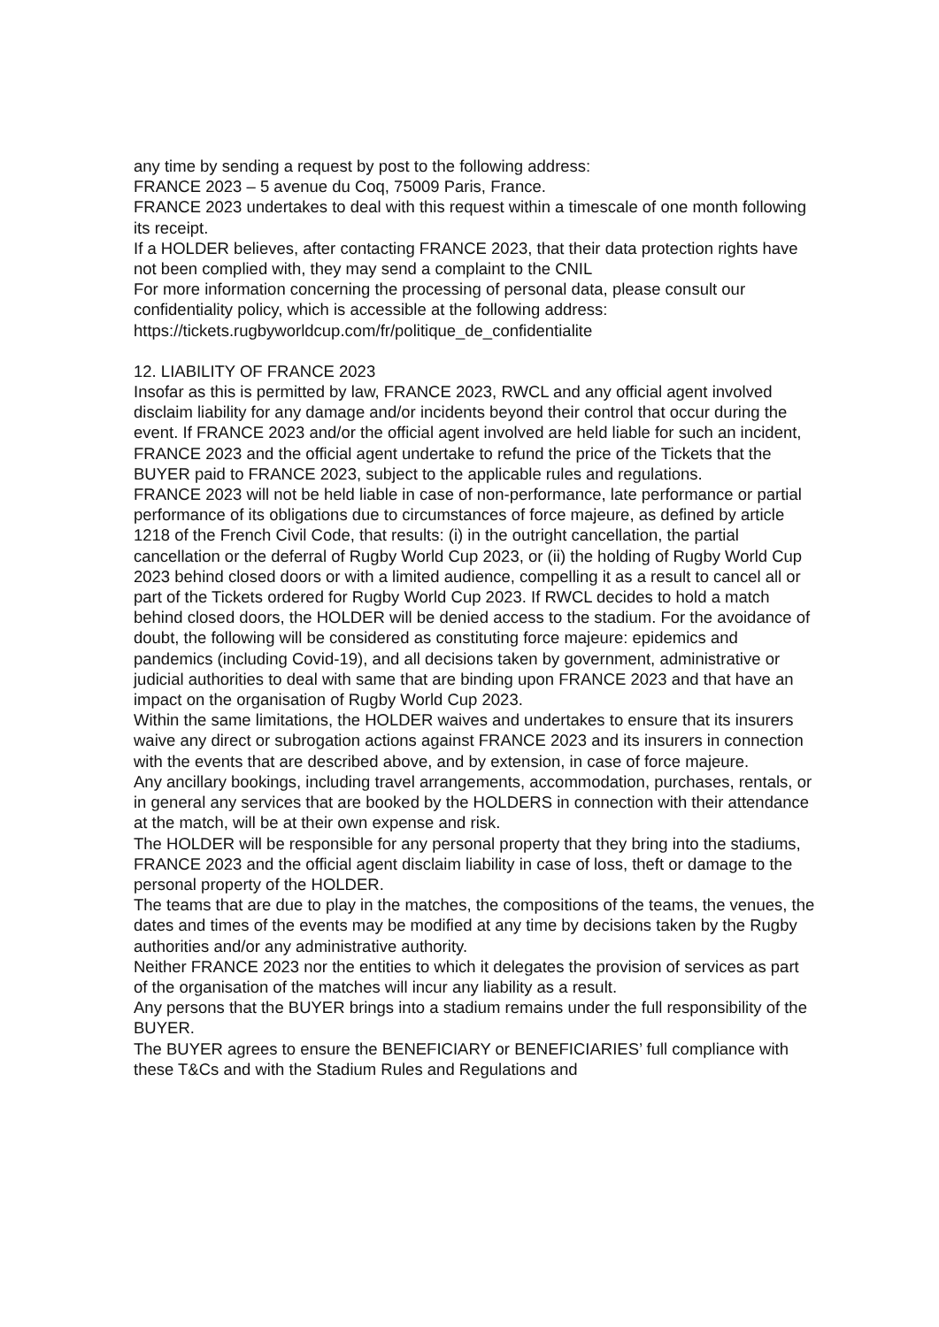any time by sending a request by post to the following address:
FRANCE 2023 – 5 avenue du Coq, 75009 Paris, France.
FRANCE 2023 undertakes to deal with this request within a timescale of one month following its receipt.
If a HOLDER believes, after contacting FRANCE 2023, that their data protection rights have not been complied with, they may send a complaint to the CNIL
For more information concerning the processing of personal data, please consult our confidentiality policy, which is accessible at the following address: https://tickets.rugbyworldcup.com/fr/politique_de_confidentialite
12. LIABILITY OF FRANCE 2023
Insofar as this is permitted by law, FRANCE 2023, RWCL and any official agent involved disclaim liability for any damage and/or incidents beyond their control that occur during the event. If FRANCE 2023 and/or the official agent involved are held liable for such an incident, FRANCE 2023 and the official agent undertake to refund the price of the Tickets that the BUYER paid to FRANCE 2023, subject to the applicable rules and regulations.
FRANCE 2023 will not be held liable in case of non-performance, late performance or partial performance of its obligations due to circumstances of force majeure, as defined by article 1218 of the French Civil Code, that results: (i) in the outright cancellation, the partial cancellation or the deferral of Rugby World Cup 2023, or (ii) the holding of Rugby World Cup 2023 behind closed doors or with a limited audience, compelling it as a result to cancel all or part of the Tickets ordered for Rugby World Cup 2023. If RWCL decides to hold a match behind closed doors, the HOLDER will be denied access to the stadium. For the avoidance of doubt, the following will be considered as constituting force majeure: epidemics and pandemics (including Covid-19), and all decisions taken by government, administrative or judicial authorities to deal with same that are binding upon FRANCE 2023 and that have an impact on the organisation of Rugby World Cup 2023.
Within the same limitations, the HOLDER waives and undertakes to ensure that its insurers waive any direct or subrogation actions against FRANCE 2023 and its insurers in connection with the events that are described above, and by extension, in case of force majeure.
Any ancillary bookings, including travel arrangements, accommodation, purchases, rentals, or in general any services that are booked by the HOLDERS in connection with their attendance at the match, will be at their own expense and risk.
The HOLDER will be responsible for any personal property that they bring into the stadiums, FRANCE 2023 and the official agent disclaim liability in case of loss, theft or damage to the personal property of the HOLDER.
The teams that are due to play in the matches, the compositions of the teams, the venues, the dates and times of the events may be modified at any time by decisions taken by the Rugby authorities and/or any administrative authority.
Neither FRANCE 2023 nor the entities to which it delegates the provision of services as part of the organisation of the matches will incur any liability as a result.
Any persons that the BUYER brings into a stadium remains under the full responsibility of the BUYER.
The BUYER agrees to ensure the BENEFICIARY or BENEFICIARIES’ full compliance with these T&Cs and with the Stadium Rules and Regulations and